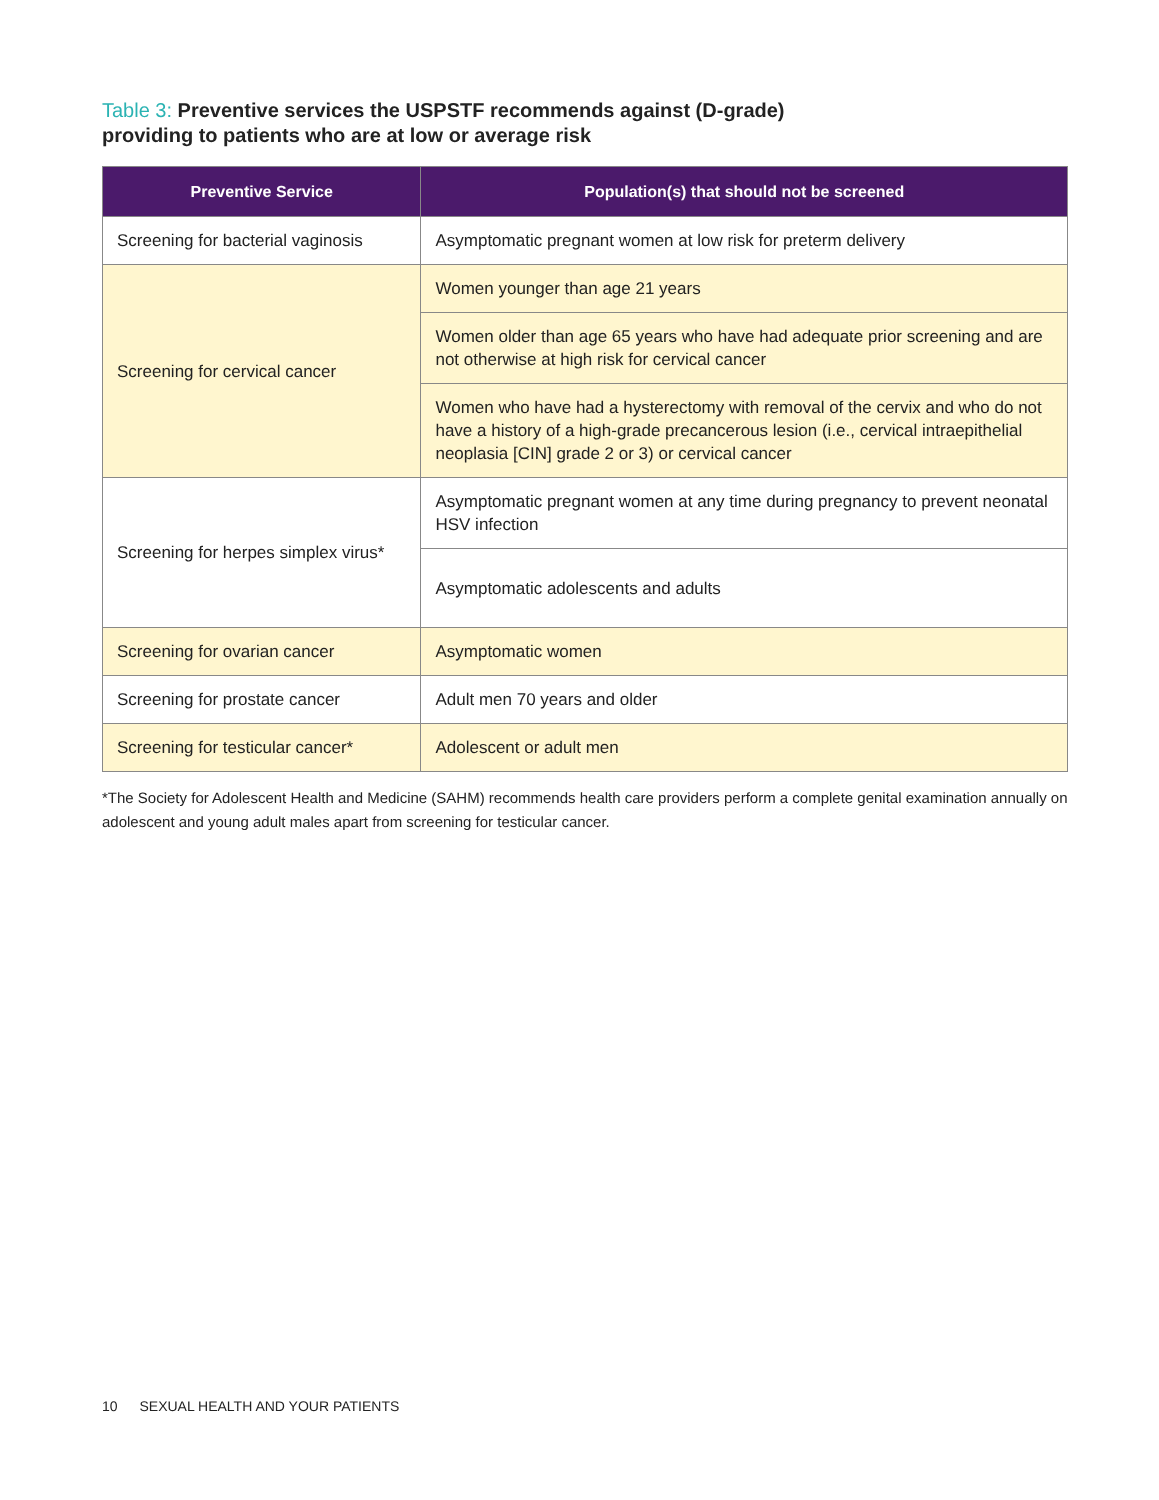Table 3: Preventive services the USPSTF recommends against (D-grade)
providing to patients who are at low or average risk
| Preventive Service | Population(s) that should not be screened |
| --- | --- |
| Screening for bacterial vaginosis | Asymptomatic pregnant women at low risk for preterm delivery |
| Screening for cervical cancer | Women younger than age 21 years |
| | Women older than age 65 years who have had adequate prior screening and are not otherwise at high risk for cervical cancer |
| | Women who have had a hysterectomy with removal of the cervix and who do not have a history of a high-grade precancerous lesion (i.e., cervical intraepithelial neoplasia [CIN] grade 2 or 3) or cervical cancer |
| Screening for herpes simplex virus* | Asymptomatic pregnant women at any time during pregnancy to prevent neonatal HSV infection |
| | Asymptomatic adolescents and adults |
| Screening for ovarian cancer | Asymptomatic women |
| Screening for prostate cancer | Adult men 70 years and older |
| Screening for testicular cancer* | Adolescent or adult men |
*The Society for Adolescent Health and Medicine (SAHM) recommends health care providers perform a complete genital examination annually on adolescent and young adult males apart from screening for testicular cancer.
10 SEXUAL HEALTH AND YOUR PATIENTS